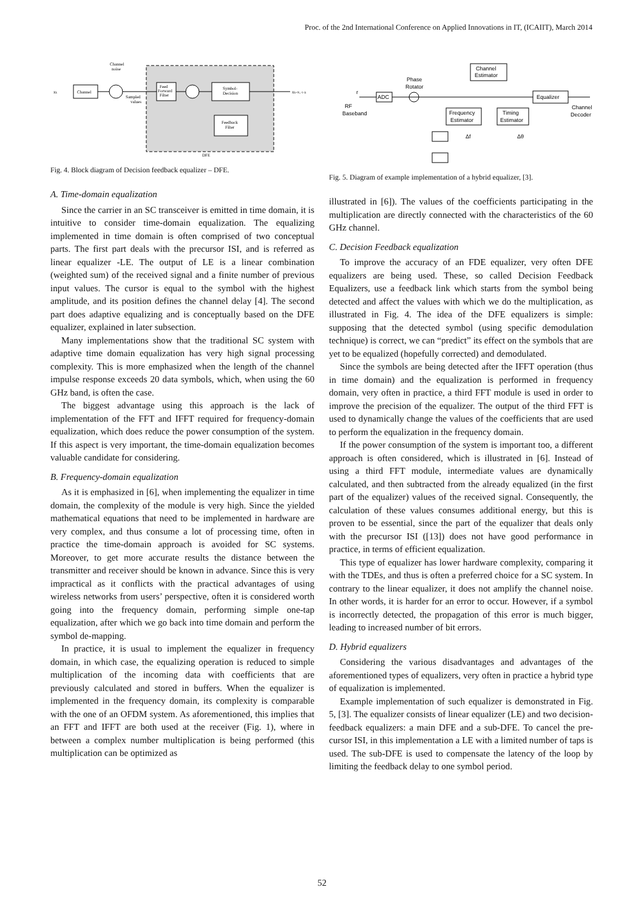Proc. of the 2nd International Conference on Applied Innovations in IT, (ICAIIT), March 2014
xk
Channel
Channel
noise
Sampled
values
Feed
Forward
Filter
Symbol-
Decision
Feedback
Filter
xk+N₁-1-Δ
DFE
Fig. 4. Block diagram of Decision feedback equalizer – DFE.
A. Time-domain equalization
Since the carrier in an SC transceiver is emitted in time domain, it is intuitive to consider time-domain equalization. The equalizing implemented in time domain is often comprised of two conceptual parts. The first part deals with the precursor ISI, and is referred as linear equalizer -LE. The output of LE is a linear combination (weighted sum) of the received signal and a finite number of previous input values. The cursor is equal to the symbol with the highest amplitude, and its position defines the channel delay [4]. The second part does adaptive equalizing and is conceptually based on the DFE equalizer, explained in later subsection.
Many implementations show that the traditional SC system with adaptive time domain equalization has very high signal processing complexity. This is more emphasized when the length of the channel impulse response exceeds 20 data symbols, which, when using the 60 GHz band, is often the case.
The biggest advantage using this approach is the lack of implementation of the FFT and IFFT required for frequency-domain equalization, which does reduce the power consumption of the system. If this aspect is very important, the time-domain equalization becomes valuable candidate for considering.
B. Frequency-domain equalization
As it is emphasized in [6], when implementing the equalizer in time domain, the complexity of the module is very high. Since the yielded mathematical equations that need to be implemented in hardware are very complex, and thus consume a lot of processing time, often in practice the time-domain approach is avoided for SC systems. Moreover, to get more accurate results the distance between the transmitter and receiver should be known in advance. Since this is very impractical as it conflicts with the practical advantages of using wireless networks from users’ perspective, often it is considered worth going into the frequency domain, performing simple one-tap equalization, after which we go back into time domain and perform the symbol de-mapping.
In practice, it is usual to implement the equalizer in frequency domain, in which case, the equalizing operation is reduced to simple multiplication of the incoming data with coefficients that are previously calculated and stored in buffers. When the equalizer is implemented in the frequency domain, its complexity is comparable with the one of an OFDM system. As aforementioned, this implies that an FFT and IFFT are both used at the receiver (Fig. 1), where in between a complex number multiplication is being performed (this multiplication can be optimized as
Channel
Estimator
Phase
Rotator
r
RF
Baseband
ADC
Equalizer
Channel
Decoder
Frequency
Estimator
Timing
Estimator
Δf
Δθ
Fig. 5. Diagram of example implementation of a hybrid equalizer, [3].
illustrated in [6]). The values of the coefficients participating in the multiplication are directly connected with the characteristics of the 60 GHz channel.
C. Decision Feedback equalization
To improve the accuracy of an FDE equalizer, very often DFE equalizers are being used. These, so called Decision Feedback Equalizers, use a feedback link which starts from the symbol being detected and affect the values with which we do the multiplication, as illustrated in Fig. 4. The idea of the DFE equalizers is simple: supposing that the detected symbol (using specific demodulation technique) is correct, we can “predict” its effect on the symbols that are yet to be equalized (hopefully corrected) and demodulated.
Since the symbols are being detected after the IFFT operation (thus in time domain) and the equalization is performed in frequency domain, very often in practice, a third FFT module is used in order to improve the precision of the equalizer. The output of the third FFT is used to dynamically change the values of the coefficients that are used to perform the equalization in the frequency domain.
If the power consumption of the system is important too, a different approach is often considered, which is illustrated in [6]. Instead of using a third FFT module, intermediate values are dynamically calculated, and then subtracted from the already equalized (in the first part of the equalizer) values of the received signal. Consequently, the calculation of these values consumes additional energy, but this is proven to be essential, since the part of the equalizer that deals only with the precursor ISI ([13]) does not have good performance in practice, in terms of efficient equalization.
This type of equalizer has lower hardware complexity, comparing it with the TDEs, and thus is often a preferred choice for a SC system. In contrary to the linear equalizer, it does not amplify the channel noise. In other words, it is harder for an error to occur. However, if a symbol is incorrectly detected, the propagation of this error is much bigger, leading to increased number of bit errors.
D. Hybrid equalizers
Considering the various disadvantages and advantages of the aforementioned types of equalizers, very often in practice a hybrid type of equalization is implemented.
Example implementation of such equalizer is demonstrated in Fig. 5, [3]. The equalizer consists of linear equalizer (LE) and two decision-feedback equalizers: a main DFE and a sub-DFE. To cancel the pre-cursor ISI, in this implementation a LE with a limited number of taps is used. The sub-DFE is used to compensate the latency of the loop by limiting the feedback delay to one symbol period.
52